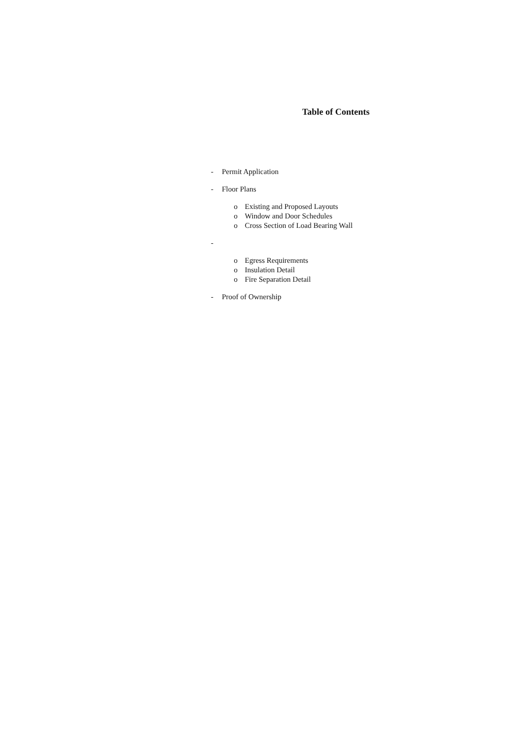Table of Contents
- Permit Application
- Floor Plans
o Existing and Proposed Layouts
o Window and Door Schedules
o Cross Section of Load Bearing Wall
-
o Egress Requirements
o Insulation Detail
o Fire Separation Detail
- Proof of Ownership